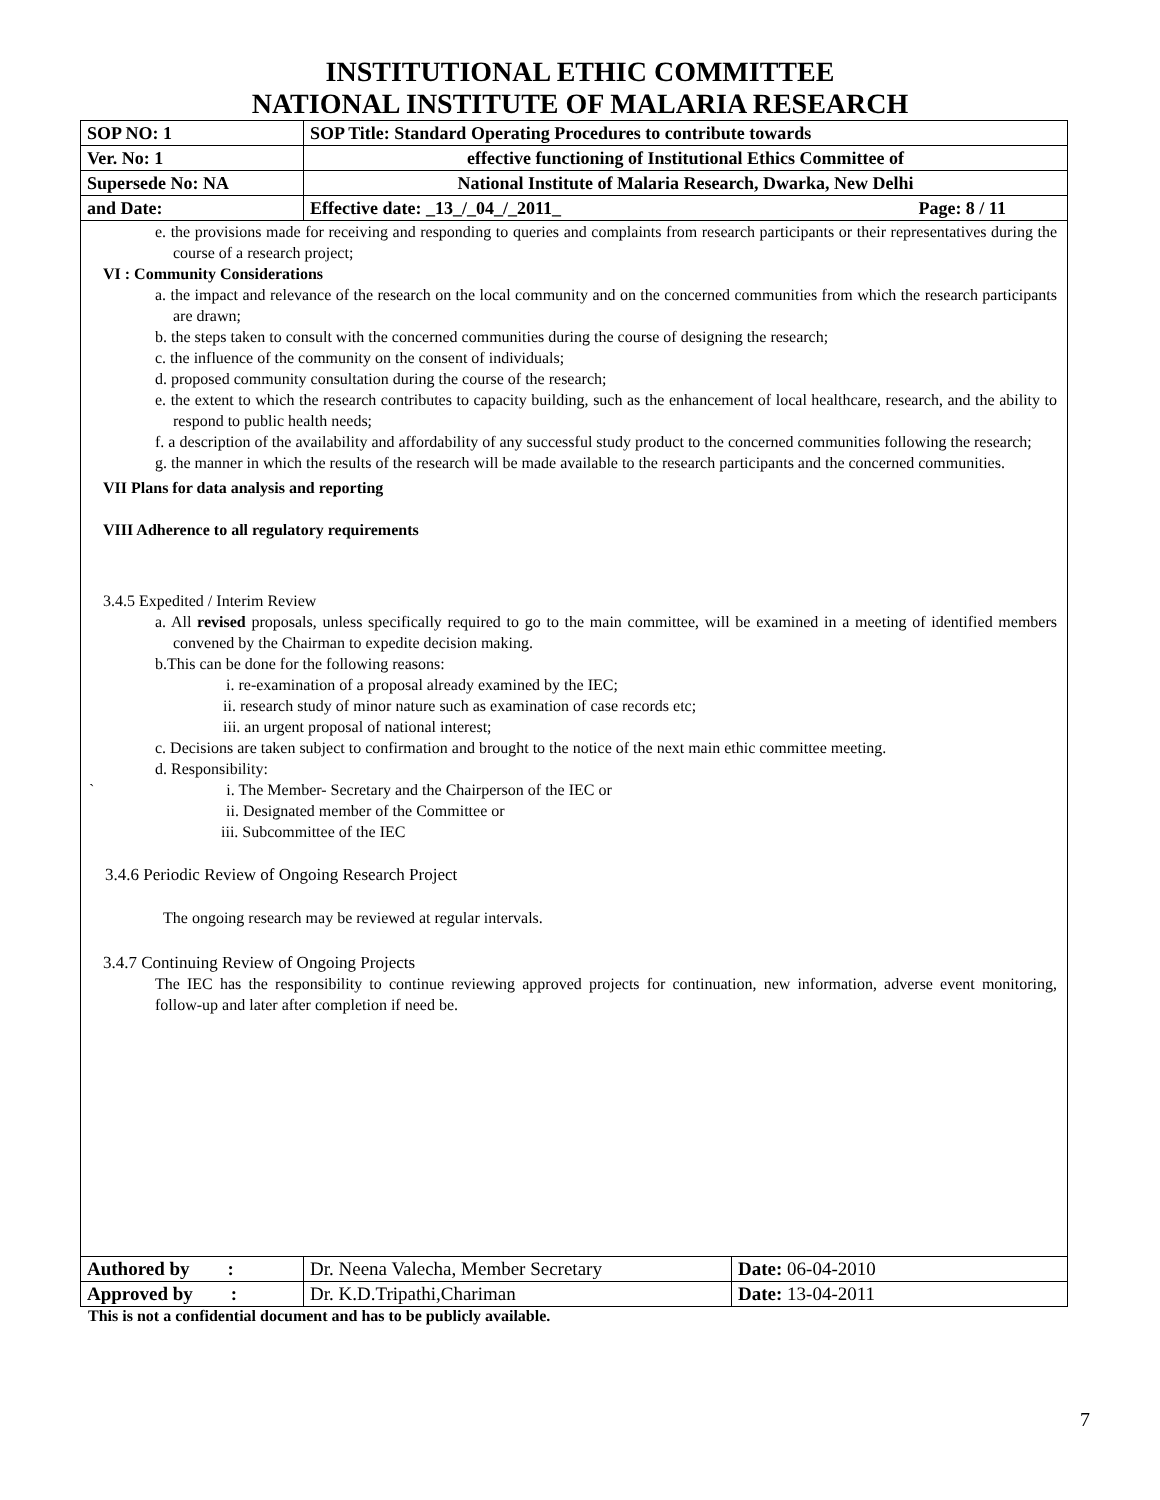INSTITUTIONAL ETHIC COMMITTEE
NATIONAL INSTITUTE OF MALARIA RESEARCH
| SOP NO: 1 | SOP Title: Standard Operating Procedures to contribute towards | |
| Ver. No: 1 | effective functioning of Institutional Ethics Committee of | |
| Supersede No: NA | National Institute of Malaria Research, Dwarka, New Delhi | |
| and Date: | Effective date: _13_/_04_/_2011_ | Page: 8 / 11 |
e. the provisions made for receiving and responding to queries and complaints from research participants or their representatives during the course of a research project;
VI : Community Considerations
a. the impact and relevance of the research on the local community and on the concerned communities from which the research participants are drawn;
b. the steps taken to consult with the concerned communities during the course of designing the research;
c. the influence of the community on the consent of individuals;
d. proposed community consultation during the course of the research;
e. the extent to which the research contributes to capacity building, such as the enhancement of local healthcare, research, and the ability to respond to public health needs;
f. a description of the availability and affordability of any successful study product to the concerned communities following the research;
g. the manner in which the results of the research will be made available to the research participants and the concerned communities.
VII Plans for data analysis and reporting
VIII Adherence to all regulatory requirements
3.4.5 Expedited / Interim Review
a. All revised proposals, unless specifically required to go to the main committee, will be examined in a meeting of identified members convened by the Chairman to expedite decision making.
b.This can be done for the following reasons:
i. re-examination of a proposal already examined by the IEC;
ii. research study of minor nature such as examination of case records etc;
iii. an urgent proposal of national interest;
c. Decisions are taken subject to confirmation and brought to the notice of the next main ethic committee meeting.
d. Responsibility:
` i. The Member- Secretary and the Chairperson of the IEC or
ii. Designated member of the Committee or
iii. Subcommittee of the IEC
3.4.6 Periodic Review of Ongoing Research Project
The ongoing research may be reviewed at regular intervals.
3.4.7 Continuing Review of Ongoing Projects
The IEC has the responsibility to continue reviewing approved projects for continuation, new information, adverse event monitoring, follow-up and later after completion if need be.
| Authored by : | Dr. Neena Valecha, Member Secretary | Date: 06-04-2010 |
| Approved by : | Dr. K.D.Tripathi,Chariman | Date: 13-04-2011 |
This is not a confidential document and has to be publicly available.
7